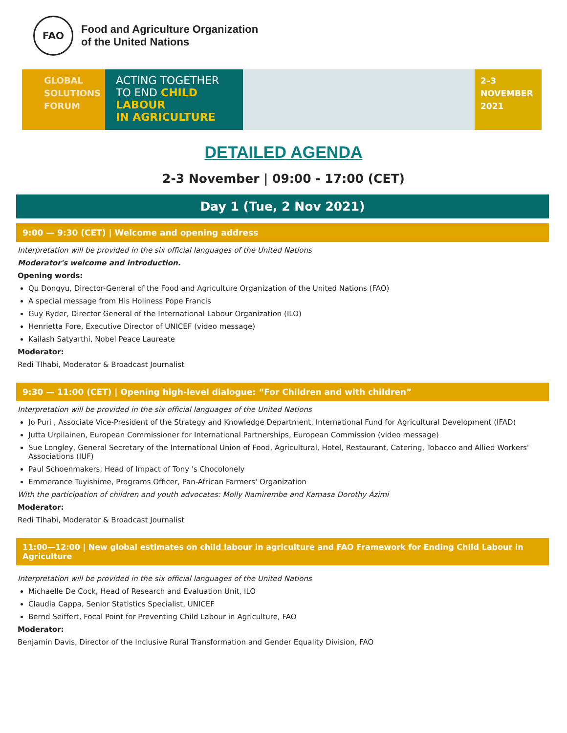FAO
Food and Agriculture Organization
of the United Nations
GLOBAL
SOLUTIONS
FORUM
ACTING TOGETHER
TO END CHILD LABOUR
IN AGRICULTURE
2–3
NOVEMBER
2021
DETAILED AGENDA
2-3 November | 09:00 - 17:00 (CET)
Day 1 (Tue, 2 Nov 2021)
9:00 — 9:30 (CET) | Welcome and opening address
Interpretation will be provided in the six official languages of the United Nations
Moderator's welcome and introduction.
Opening words:
Qu Dongyu, Director-General of the Food and Agriculture Organization of the United Nations (FAO)
A special message from His Holiness Pope Francis
Guy Ryder, Director General of the International Labour Organization (ILO)
Henrietta Fore, Executive Director of UNICEF (video message)
Kailash Satyarthi, Nobel Peace Laureate
Moderator:
Redi Tlhabi, Moderator & Broadcast Journalist
9:30 — 11:00 (CET) | Opening high-level dialogue: “For Children and with children”
Interpretation will be provided in the six official languages of the United Nations
Jo Puri , Associate Vice-President of the Strategy and Knowledge Department, International Fund for Agricultural Development (IFAD)
Jutta Urpilainen, European Commissioner for International Partnerships, European Commission (video message)
Sue Longley, General Secretary of the International Union of Food, Agricultural, Hotel, Restaurant, Catering, Tobacco and Allied Workers' Associations (IUF)
Paul Schoenmakers, Head of Impact of Tony 's Chocolonely
Emmerance Tuyishime, Programs Officer, Pan-African Farmers' Organization
With the participation of children and youth advocates: Molly Namirembe and Kamasa Dorothy Azimi
Moderator:
Redi Tlhabi, Moderator & Broadcast Journalist
11:00—12:00 | New global estimates on child labour in agriculture and FAO Framework for Ending Child Labour in Agriculture
Interpretation will be provided in the six official languages of the United Nations
Michaelle De Cock, Head of Research and Evaluation Unit, ILO
Claudia Cappa, Senior Statistics Specialist, UNICEF
Bernd Seiffert, Focal Point for Preventing Child Labour in Agriculture, FAO
Moderator:
Benjamin Davis, Director of the Inclusive Rural Transformation and Gender Equality Division, FAO